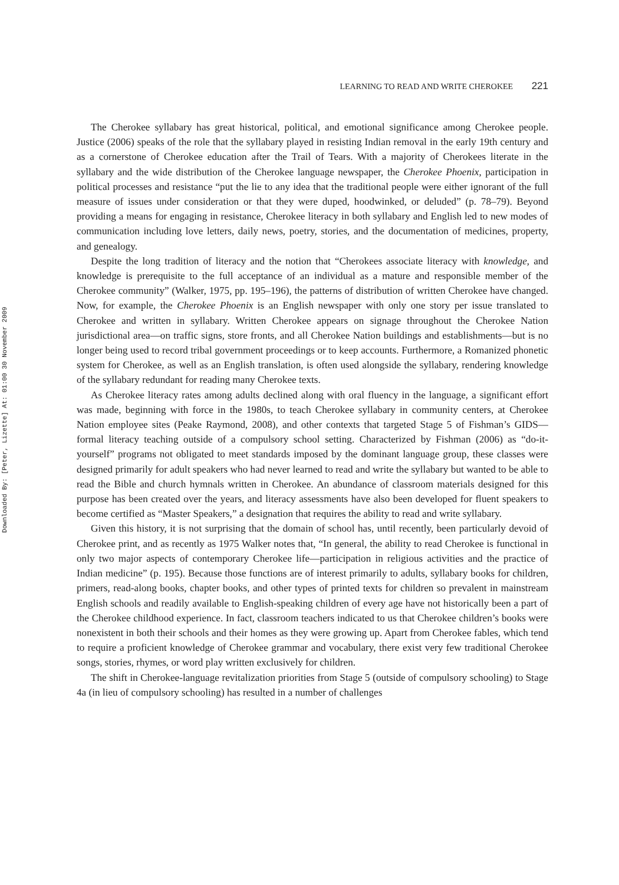Downloaded By: [Peter, Lizette] At: 01:00 30 November 2009
LEARNING TO READ AND WRITE CHEROKEE 221
The Cherokee syllabary has great historical, political, and emotional significance among Cherokee people. Justice (2006) speaks of the role that the syllabary played in resisting Indian removal in the early 19th century and as a cornerstone of Cherokee education after the Trail of Tears. With a majority of Cherokees literate in the syllabary and the wide distribution of the Cherokee language newspaper, the Cherokee Phoenix, participation in political processes and resistance “put the lie to any idea that the traditional people were either ignorant of the full measure of issues under consideration or that they were duped, hoodwinked, or deluded” (p. 78–79). Beyond providing a means for engaging in resistance, Cherokee literacy in both syllabary and English led to new modes of communication including love letters, daily news, poetry, stories, and the documentation of medicines, property, and genealogy.
Despite the long tradition of literacy and the notion that “Cherokees associate literacy with knowledge, and knowledge is prerequisite to the full acceptance of an individual as a mature and responsible member of the Cherokee community” (Walker, 1975, pp. 195–196), the patterns of distribution of written Cherokee have changed. Now, for example, the Cherokee Phoenix is an English newspaper with only one story per issue translated to Cherokee and written in syllabary. Written Cherokee appears on signage throughout the Cherokee Nation jurisdictional area—on traffic signs, store fronts, and all Cherokee Nation buildings and establishments—but is no longer being used to record tribal government proceedings or to keep accounts. Furthermore, a Romanized phonetic system for Cherokee, as well as an English translation, is often used alongside the syllabary, rendering knowledge of the syllabary redundant for reading many Cherokee texts.
As Cherokee literacy rates among adults declined along with oral fluency in the language, a significant effort was made, beginning with force in the 1980s, to teach Cherokee syllabary in community centers, at Cherokee Nation employee sites (Peake Raymond, 2008), and other contexts that targeted Stage 5 of Fishman’s GIDS—formal literacy teaching outside of a compulsory school setting. Characterized by Fishman (2006) as “do-it-yourself” programs not obligated to meet standards imposed by the dominant language group, these classes were designed primarily for adult speakers who had never learned to read and write the syllabary but wanted to be able to read the Bible and church hymnals written in Cherokee. An abundance of classroom materials designed for this purpose has been created over the years, and literacy assessments have also been developed for fluent speakers to become certified as “Master Speakers,” a designation that requires the ability to read and write syllabary.
Given this history, it is not surprising that the domain of school has, until recently, been particularly devoid of Cherokee print, and as recently as 1975 Walker notes that, “In general, the ability to read Cherokee is functional in only two major aspects of contemporary Cherokee life—participation in religious activities and the practice of Indian medicine” (p. 195). Because those functions are of interest primarily to adults, syllabary books for children, primers, read-along books, chapter books, and other types of printed texts for children so prevalent in mainstream English schools and readily available to English-speaking children of every age have not historically been a part of the Cherokee childhood experience. In fact, classroom teachers indicated to us that Cherokee children’s books were nonexistent in both their schools and their homes as they were growing up. Apart from Cherokee fables, which tend to require a proficient knowledge of Cherokee grammar and vocabulary, there exist very few traditional Cherokee songs, stories, rhymes, or word play written exclusively for children.
The shift in Cherokee-language revitalization priorities from Stage 5 (outside of compulsory schooling) to Stage 4a (in lieu of compulsory schooling) has resulted in a number of challenges